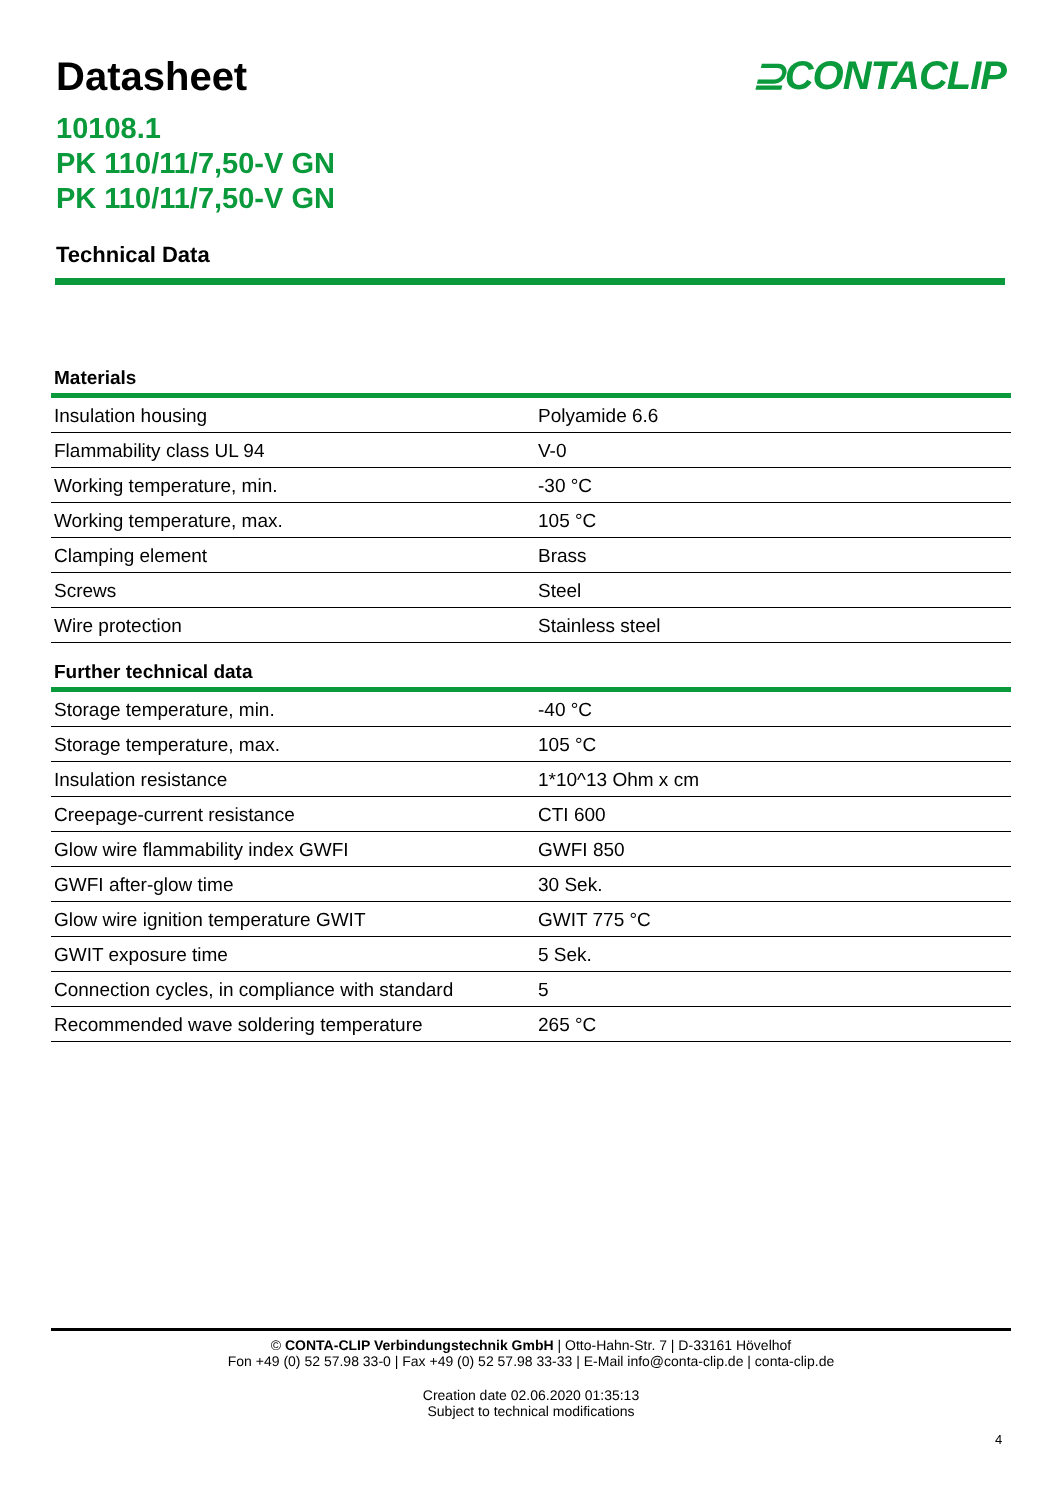Datasheet ⊇CONTACLIP
10108.1
PK 110/11/7,50-V GN
PK 110/11/7,50-V GN
Technical Data
| Materials | |
| --- | --- |
| Insulation housing | Polyamide 6.6 |
| Flammability class UL 94 | V-0 |
| Working temperature, min. | -30 °C |
| Working temperature, max. | 105 °C |
| Clamping element | Brass |
| Screws | Steel |
| Wire protection | Stainless steel |
| Further technical data | |
| --- | --- |
| Storage temperature, min. | -40 °C |
| Storage temperature, max. | 105 °C |
| Insulation resistance | 1*10^13 Ohm x cm |
| Creepage-current resistance | CTI 600 |
| Glow wire flammability index GWFI | GWFI 850 |
| GWFI after-glow time | 30 Sek. |
| Glow wire ignition temperature GWIT | GWIT 775 °C |
| GWIT exposure time | 5 Sek. |
| Connection cycles, in compliance with standard | 5 |
| Recommended wave soldering temperature | 265 °C |
© CONTA-CLIP Verbindungstechnik GmbH | Otto-Hahn-Str. 7 | D-33161 Hövelhof
Fon +49 (0) 52 57.98 33-0 | Fax +49 (0) 52 57.98 33-33 | E-Mail info@conta-clip.de | conta-clip.de
Creation date 02.06.2020 01:35:13
Subject to technical modifications
4